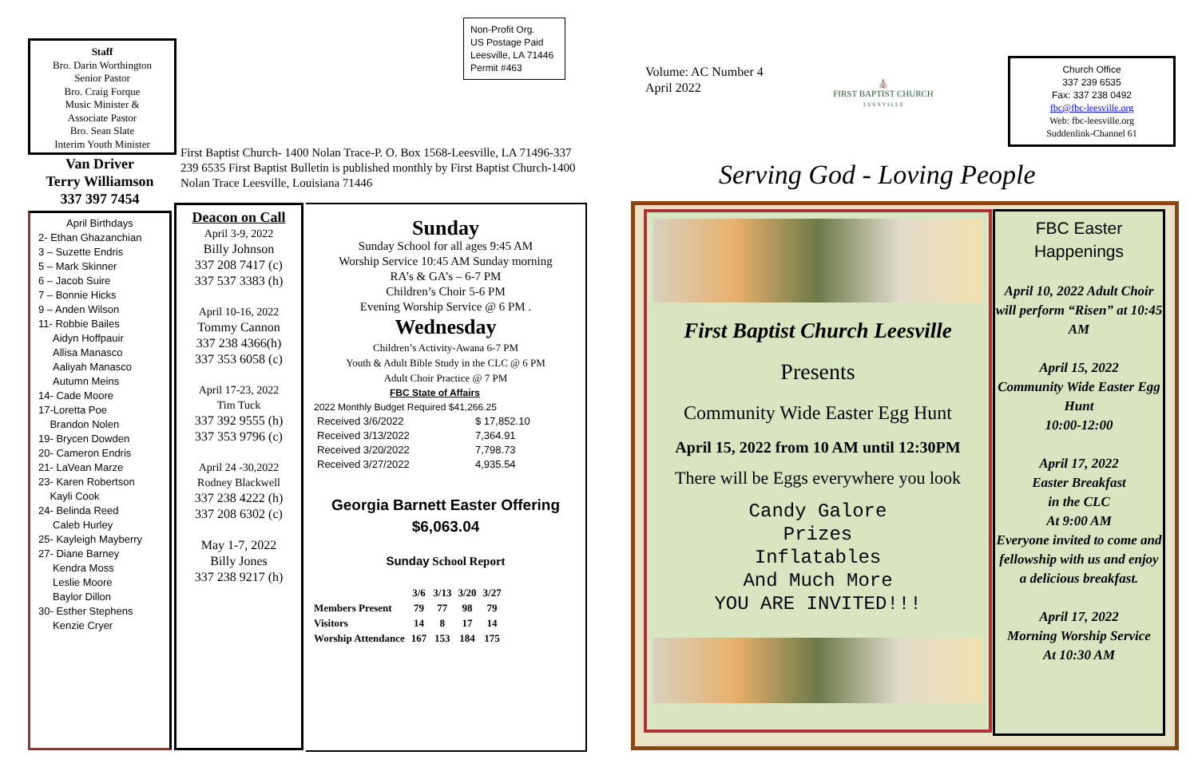Staff
Bro. Darin Worthington
Senior Pastor
Bro. Craig Forque
Music Minister &
Associate Pastor
Bro. Sean Slate
Interim Youth Minister
Van Driver
Terry Williamson
337 397 7454
April Birthdays
2- Ethan Ghazanchian
3 – Suzette Endris
5 – Mark Skinner
6 – Jacob Suire
7 – Bonnie Hicks
9 – Anden Wilson
11- Robbie Bailes
Aidyn Hoffpauir
Allisa Manasco
Aaliyah Manasco
Autumn Meins
14- Cade Moore
17-Loretta Poe
Brandon Nolen
19- Brycen Dowden
20- Cameron Endris
21- LaVean Marze
23- Karen Robertson
Kayli Cook
24- Belinda Reed
Caleb Hurley
25- Kayleigh Mayberry
27- Diane Barney
Kendra Moss
Leslie Moore
Baylor Dillon
30- Esther Stephens
Kenzie Cryer
Non-Profit Org.
US Postage Paid
Leesville, LA 71446
Permit #463
First Baptist Church- 1400 Nolan Trace-P. O. Box 1568-Leesville, LA 71496-337 239 6535 First Baptist Bulletin is published monthly by First Baptist Church-1400 Nolan Trace Leesville, Louisiana 71446
Deacon on Call
April 3-9, 2022
Billy Johnson
337 208 7417 (c)
337 537 3383 (h)
April 10-16, 2022
Tommy Cannon
337 238 4366(h)
337 353 6058 (c)
April 17-23, 2022
Tim Tuck
337 392 9555 (h)
337 353 9796 (c)
April 24 -30,2022
Rodney Blackwell
337 238 4222 (h)
337 208 6302 (c)
May 1-7, 2022
Billy Jones
337 238 9217 (h)
Sunday
Sunday School for all ages 9:45 AM
Worship Service 10:45 AM Sunday morning
RA’s & GA’s – 6-7 PM
Children’s Choir 5-6 PM
Evening Worship Service @ 6 PM .
Wednesday
Children’s Activity-Awana 6-7 PM
Youth & Adult Bible Study in the CLC @ 6 PM
Adult Choir Practice @ 7 PM
FBC State of Affairs
2022 Monthly Budget Required $41,266.25
| Received 3/6/2022 | $ 17,852.10 |
| Received 3/13/2022 | 7,364.91 |
| Received 3/20/2022 | 7,798.73 |
| Received 3/27/2022 | 4,935.54 |
Georgia Barnett Easter Offering
$6,063.04
Sunday School Report
| | 3/6 | 3/13 | 3/20 | 3/27 |
| --- | --- | --- | --- | --- |
| Members Present | 79 | 77 | 98 | 79 |
| Visitors | 14 | 8 | 17 | 14 |
| Worship Attendance | 167 | 153 | 184 | 175 |
Volume: AC Number 4
April 2022
⛪
FIRST BAPTIST CHURCH
L E E S V I L L E
Church Office
337 239 6535
Fax: 337 238 0492
fbc@fbc-leesville.org
Web: fbc-leesville.org
Suddenlink-Channel 61
Serving God - Loving People
First Baptist Church Leesville
Presents
Community Wide Easter Egg Hunt
April 15, 2022 from 10 AM until 12:30PM
There will be Eggs everywhere you look
Candy Galore
Prizes
Inflatables
And Much More
YOU ARE INVITED!!!
FBC Easter
Happenings
April 10, 2022 Adult Choir will perform “Risen” at 10:45 AM
April 15, 2022
Community Wide Easter Egg Hunt
10:00-12:00
April 17, 2022
Easter Breakfast
in the CLC
At 9:00 AM
Everyone invited to come and fellowship with us and enjoy a delicious breakfast.
April 17, 2022
Morning Worship Service
At 10:30 AM